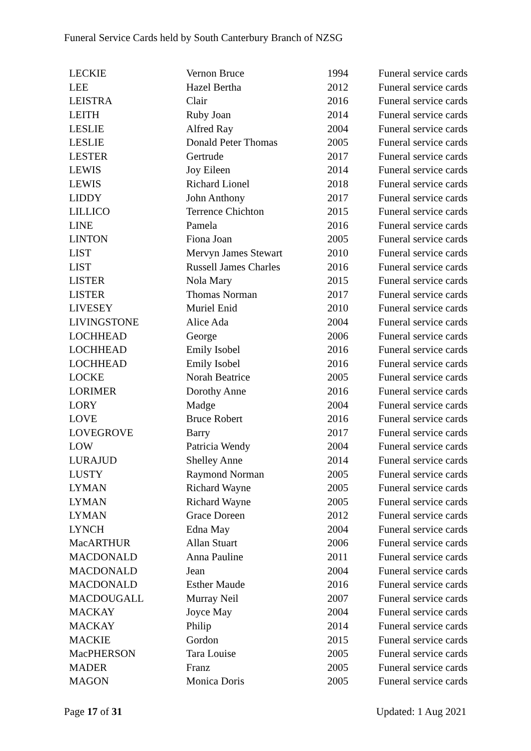Funeral Service Cards held by South Canterbury Branch of NZSG
| LECKIE | Vernon Bruce | 1994 | Funeral service cards |
| LEE | Hazel Bertha | 2012 | Funeral service cards |
| LEISTRA | Clair | 2016 | Funeral service cards |
| LEITH | Ruby Joan | 2014 | Funeral service cards |
| LESLIE | Alfred Ray | 2004 | Funeral service cards |
| LESLIE | Donald Peter Thomas | 2005 | Funeral service cards |
| LESTER | Gertrude | 2017 | Funeral service cards |
| LEWIS | Joy Eileen | 2014 | Funeral service cards |
| LEWIS | Richard Lionel | 2018 | Funeral service cards |
| LIDDY | John Anthony | 2017 | Funeral service cards |
| LILLICO | Terrence Chichton | 2015 | Funeral service cards |
| LINE | Pamela | 2016 | Funeral service cards |
| LINTON | Fiona Joan | 2005 | Funeral service cards |
| LIST | Mervyn James Stewart | 2010 | Funeral service cards |
| LIST | Russell James Charles | 2016 | Funeral service cards |
| LISTER | Nola Mary | 2015 | Funeral service cards |
| LISTER | Thomas Norman | 2017 | Funeral service cards |
| LIVESEY | Muriel Enid | 2010 | Funeral service cards |
| LIVINGSTONE | Alice Ada | 2004 | Funeral service cards |
| LOCHHEAD | George | 2006 | Funeral service cards |
| LOCHHEAD | Emily Isobel | 2016 | Funeral service cards |
| LOCHHEAD | Emily Isobel | 2016 | Funeral service cards |
| LOCKE | Norah Beatrice | 2005 | Funeral service cards |
| LORIMER | Dorothy Anne | 2016 | Funeral service cards |
| LORY | Madge | 2004 | Funeral service cards |
| LOVE | Bruce Robert | 2016 | Funeral service cards |
| LOVEGROVE | Barry | 2017 | Funeral service cards |
| LOW | Patricia Wendy | 2004 | Funeral service cards |
| LURAJUD | Shelley Anne | 2014 | Funeral service cards |
| LUSTY | Raymond Norman | 2005 | Funeral service cards |
| LYMAN | Richard Wayne | 2005 | Funeral service cards |
| LYMAN | Richard Wayne | 2005 | Funeral service cards |
| LYMAN | Grace Doreen | 2012 | Funeral service cards |
| LYNCH | Edna May | 2004 | Funeral service cards |
| MacARTHUR | Allan Stuart | 2006 | Funeral service cards |
| MACDONALD | Anna Pauline | 2011 | Funeral service cards |
| MACDONALD | Jean | 2004 | Funeral service cards |
| MACDONALD | Esther Maude | 2016 | Funeral service cards |
| MACDOUGALL | Murray Neil | 2007 | Funeral service cards |
| MACKAY | Joyce May | 2004 | Funeral service cards |
| MACKAY | Philip | 2014 | Funeral service cards |
| MACKIE | Gordon | 2015 | Funeral service cards |
| MacPHERSON | Tara Louise | 2005 | Funeral service cards |
| MADER | Franz | 2005 | Funeral service cards |
| MAGON | Monica Doris | 2005 | Funeral service cards |
Page 17 of 31 Updated: 1 Aug 2021